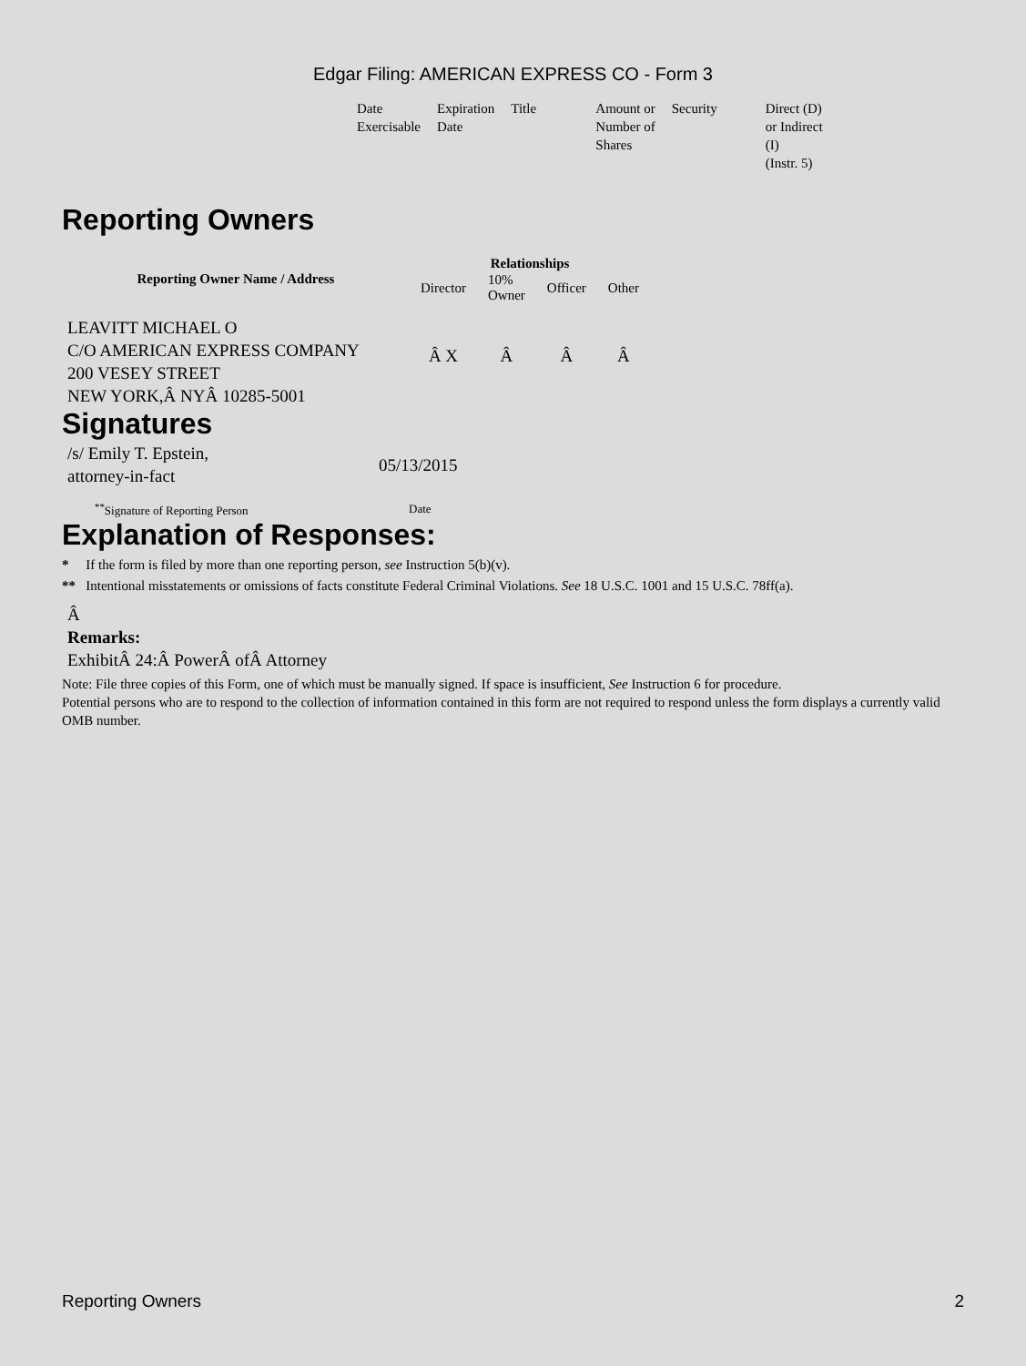Edgar Filing: AMERICAN EXPRESS CO - Form 3
| Date Exercisable | Expiration Date | Title | Amount or Number of Shares | Security | Direct (D) or Indirect (I) (Instr. 5) |
Reporting Owners
| Reporting Owner Name / Address | Relationships | | | |
| --- | --- | --- | --- | --- |
| | Director | 10% Owner | Officer | Other |
| LEAVITT MICHAEL O C/O AMERICAN EXPRESS COMPANY 200 VESEY STREET NEW YORK,Â NYÂ 10285-5001 | Â X | Â | Â | Â |
Signatures
| /s/ Emily T. Epstein, attorney-in-fact | 05/13/2015 |
| <sup>**</sup> Signature of Reporting Person | Date |
Explanation of Responses:
* If the form is filed by more than one reporting person, see Instruction 5(b)(v).
** Intentional misstatements or omissions of facts constitute Federal Criminal Violations. See 18 U.S.C. 1001 and 15 U.S.C. 78ff(a).
Â
Remarks:
ExhibitÂ 24:Â PowerÂ ofÂ Attorney
Note: File three copies of this Form, one of which must be manually signed. If space is insufficient, See Instruction 6 for procedure.
Potential persons who are to respond to the collection of information contained in this form are not required to respond unless the form displays a currently valid OMB number.
Reporting Owners 2